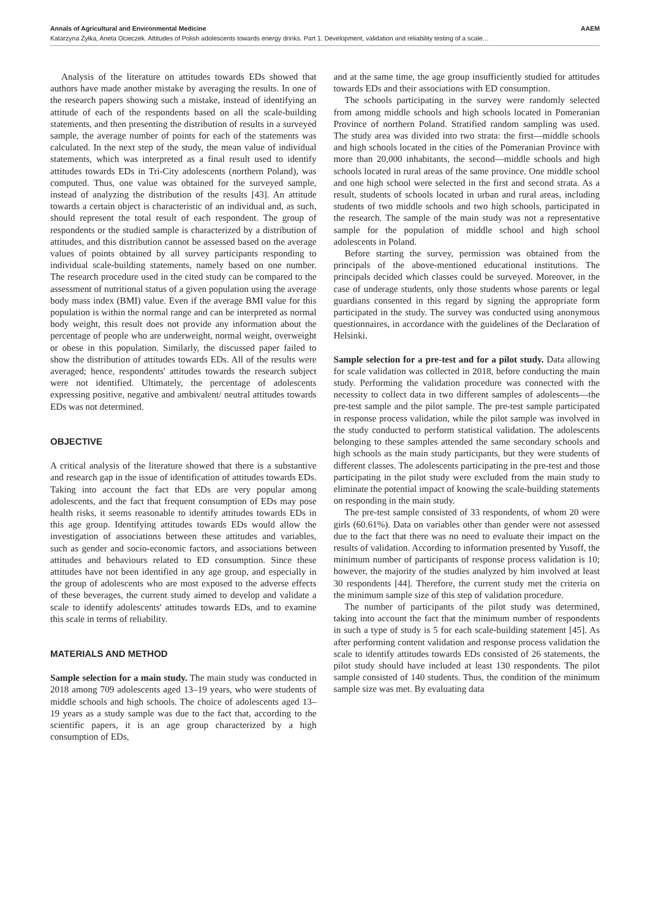Annals of Agricultural and Environmental Medicine AAEM
Katarzyna Żyłka, Aneta Ocieczek. Attitudes of Polish adolescents towards energy drinks. Part 1. Development, validation and reliability testing of a scale…
Analysis of the literature on attitudes towards EDs showed that authors have made another mistake by averaging the results. In one of the research papers showing such a mistake, instead of identifying an attitude of each of the respondents based on all the scale-building statements, and then presenting the distribution of results in a surveyed sample, the average number of points for each of the statements was calculated. In the next step of the study, the mean value of individual statements, which was interpreted as a final result used to identify attitudes towards EDs in Tri-City adolescents (northern Poland), was computed. Thus, one value was obtained for the surveyed sample, instead of analyzing the distribution of the results [43]. An attitude towards a certain object is characteristic of an individual and, as such, should represent the total result of each respondent. The group of respondents or the studied sample is characterized by a distribution of attitudes, and this distribution cannot be assessed based on the average values of points obtained by all survey participants responding to individual scale-building statements, namely based on one number. The research procedure used in the cited study can be compared to the assessment of nutritional status of a given population using the average body mass index (BMI) value. Even if the average BMI value for this population is within the normal range and can be interpreted as normal body weight, this result does not provide any information about the percentage of people who are underweight, normal weight, overweight or obese in this population. Similarly, the discussed paper failed to show the distribution of attitudes towards EDs. All of the results were averaged; hence, respondents' attitudes towards the research subject were not identified. Ultimately, the percentage of adolescents expressing positive, negative and ambivalent/ neutral attitudes towards EDs was not determined.
OBJECTIVE
A critical analysis of the literature showed that there is a substantive and research gap in the issue of identification of attitudes towards EDs. Taking into account the fact that EDs are very popular among adolescents, and the fact that frequent consumption of EDs may pose health risks, it seems reasonable to identify attitudes towards EDs in this age group. Identifying attitudes towards EDs would allow the investigation of associations between these attitudes and variables, such as gender and socio-economic factors, and associations between attitudes and behaviours related to ED consumption. Since these attitudes have not been identified in any age group, and especially in the group of adolescents who are most exposed to the adverse effects of these beverages, the current study aimed to develop and validate a scale to identify adolescents' attitudes towards EDs, and to examine this scale in terms of reliability.
MATERIALS AND METHOD
Sample selection for a main study. The main study was conducted in 2018 among 709 adolescents aged 13–19 years, who were students of middle schools and high schools. The choice of adolescents aged 13–19 years as a study sample was due to the fact that, according to the scientific papers, it is an age group characterized by a high consumption of EDs,
and at the same time, the age group insufficiently studied for attitudes towards EDs and their associations with ED consumption.
The schools participating in the survey were randomly selected from among middle schools and high schools located in Pomeranian Province of northern Poland. Stratified random sampling was used. The study area was divided into two strata: the first—middle schools and high schools located in the cities of the Pomeranian Province with more than 20,000 inhabitants, the second—middle schools and high schools located in rural areas of the same province. One middle school and one high school were selected in the first and second strata. As a result, students of schools located in urban and rural areas, including students of two middle schools and two high schools, participated in the research. The sample of the main study was not a representative sample for the population of middle school and high school adolescents in Poland.
Before starting the survey, permission was obtained from the principals of the above-mentioned educational institutions. The principals decided which classes could be surveyed. Moreover, in the case of underage students, only those students whose parents or legal guardians consented in this regard by signing the appropriate form participated in the study. The survey was conducted using anonymous questionnaires, in accordance with the guidelines of the Declaration of Helsinki.
Sample selection for a pre-test and for a pilot study. Data allowing for scale validation was collected in 2018, before conducting the main study. Performing the validation procedure was connected with the necessity to collect data in two different samples of adolescents—the pre-test sample and the pilot sample. The pre-test sample participated in response process validation, while the pilot sample was involved in the study conducted to perform statistical validation. The adolescents belonging to these samples attended the same secondary schools and high schools as the main study participants, but they were students of different classes. The adolescents participating in the pre-test and those participating in the pilot study were excluded from the main study to eliminate the potential impact of knowing the scale-building statements on responding in the main study.
The pre-test sample consisted of 33 respondents, of whom 20 were girls (60.61%). Data on variables other than gender were not assessed due to the fact that there was no need to evaluate their impact on the results of validation. According to information presented by Yusoff, the minimum number of participants of response process validation is 10; however, the majority of the studies analyzed by him involved at least 30 respondents [44]. Therefore, the current study met the criteria on the minimum sample size of this step of validation procedure.
The number of participants of the pilot study was determined, taking into account the fact that the minimum number of respondents in such a type of study is 5 for each scale-building statement [45]. As after performing content validation and response process validation the scale to identify attitudes towards EDs consisted of 26 statements, the pilot study should have included at least 130 respondents. The pilot sample consisted of 140 students. Thus, the condition of the minimum sample size was met. By evaluating data